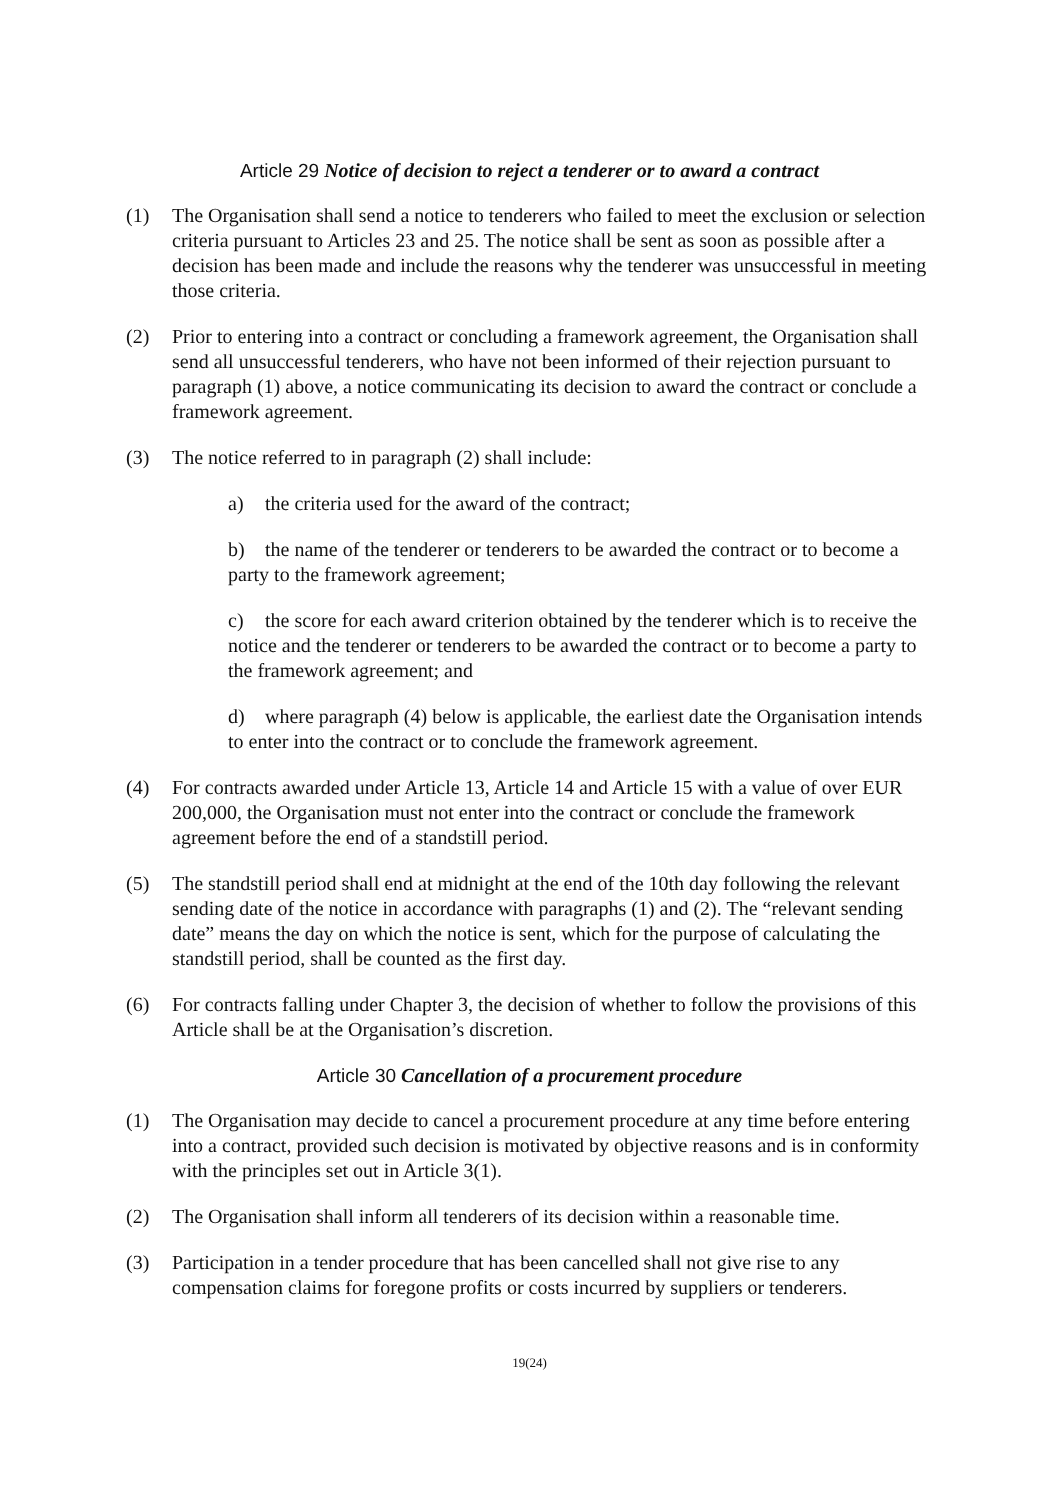Article 29 Notice of decision to reject a tenderer or to award a contract
(1) The Organisation shall send a notice to tenderers who failed to meet the exclusion or selection criteria pursuant to Articles 23 and 25. The notice shall be sent as soon as possible after a decision has been made and include the reasons why the tenderer was unsuccessful in meeting those criteria.
(2) Prior to entering into a contract or concluding a framework agreement, the Organisation shall send all unsuccessful tenderers, who have not been informed of their rejection pursuant to paragraph (1) above, a notice communicating its decision to award the contract or conclude a framework agreement.
(3) The notice referred to in paragraph (2) shall include:
a) the criteria used for the award of the contract;
b) the name of the tenderer or tenderers to be awarded the contract or to become a party to the framework agreement;
c) the score for each award criterion obtained by the tenderer which is to receive the notice and the tenderer or tenderers to be awarded the contract or to become a party to the framework agreement; and
d) where paragraph (4) below is applicable, the earliest date the Organisation intends to enter into the contract or to conclude the framework agreement.
(4) For contracts awarded under Article 13, Article 14 and Article 15 with a value of over EUR 200,000, the Organisation must not enter into the contract or conclude the framework agreement before the end of a standstill period.
(5) The standstill period shall end at midnight at the end of the 10th day following the relevant sending date of the notice in accordance with paragraphs (1) and (2). The “relevant sending date” means the day on which the notice is sent, which for the purpose of calculating the standstill period, shall be counted as the first day.
(6) For contracts falling under Chapter 3, the decision of whether to follow the provisions of this Article shall be at the Organisation’s discretion.
Article 30 Cancellation of a procurement procedure
(1) The Organisation may decide to cancel a procurement procedure at any time before entering into a contract, provided such decision is motivated by objective reasons and is in conformity with the principles set out in Article 3(1).
(2) The Organisation shall inform all tenderers of its decision within a reasonable time.
(3) Participation in a tender procedure that has been cancelled shall not give rise to any compensation claims for foregone profits or costs incurred by suppliers or tenderers.
19(24)